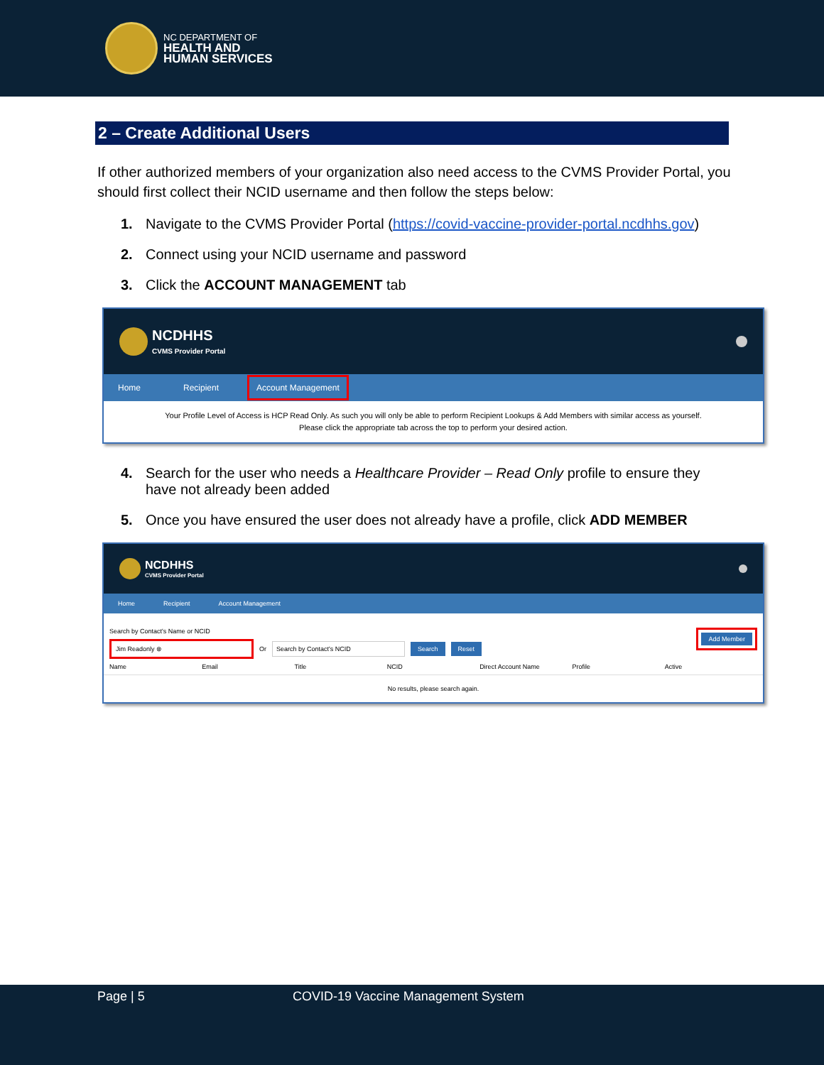NC DEPARTMENT OF
HEALTH AND
HUMAN SERVICES
2 – Create Additional Users
If other authorized members of your organization also need access to the CVMS Provider Portal, you should first collect their NCID username and then follow the steps below:
1. Navigate to the CVMS Provider Portal (https://covid-vaccine-provider-portal.ncdhhs.gov)
2. Connect using your NCID username and password
3. Click the ACCOUNT MANAGEMENT tab
NCDHHS
CVMS Provider Portal
Home Recipient Account Management
Your Profile Level of Access is HCP Read Only. As such you will only be able to perform Recipient Lookups & Add Members with similar access as yourself.
Please click the appropriate tab across the top to perform your desired action.
4. Search for the user who needs a Healthcare Provider – Read Only profile to ensure they have not already been added
5. Once you have ensured the user does not already have a profile, click ADD MEMBER
NCDHHS
CVMS Provider Portal
Home Recipient Account Management
Search by Contact's Name or NCID
Jim Readonly ⊗ Or Search by Contact's NCID Search Reset
Add Member
Name Email Title NCID Direct Account Name Profile Active
No results, please search again.
Page | 5 COVID-19 Vaccine Management System